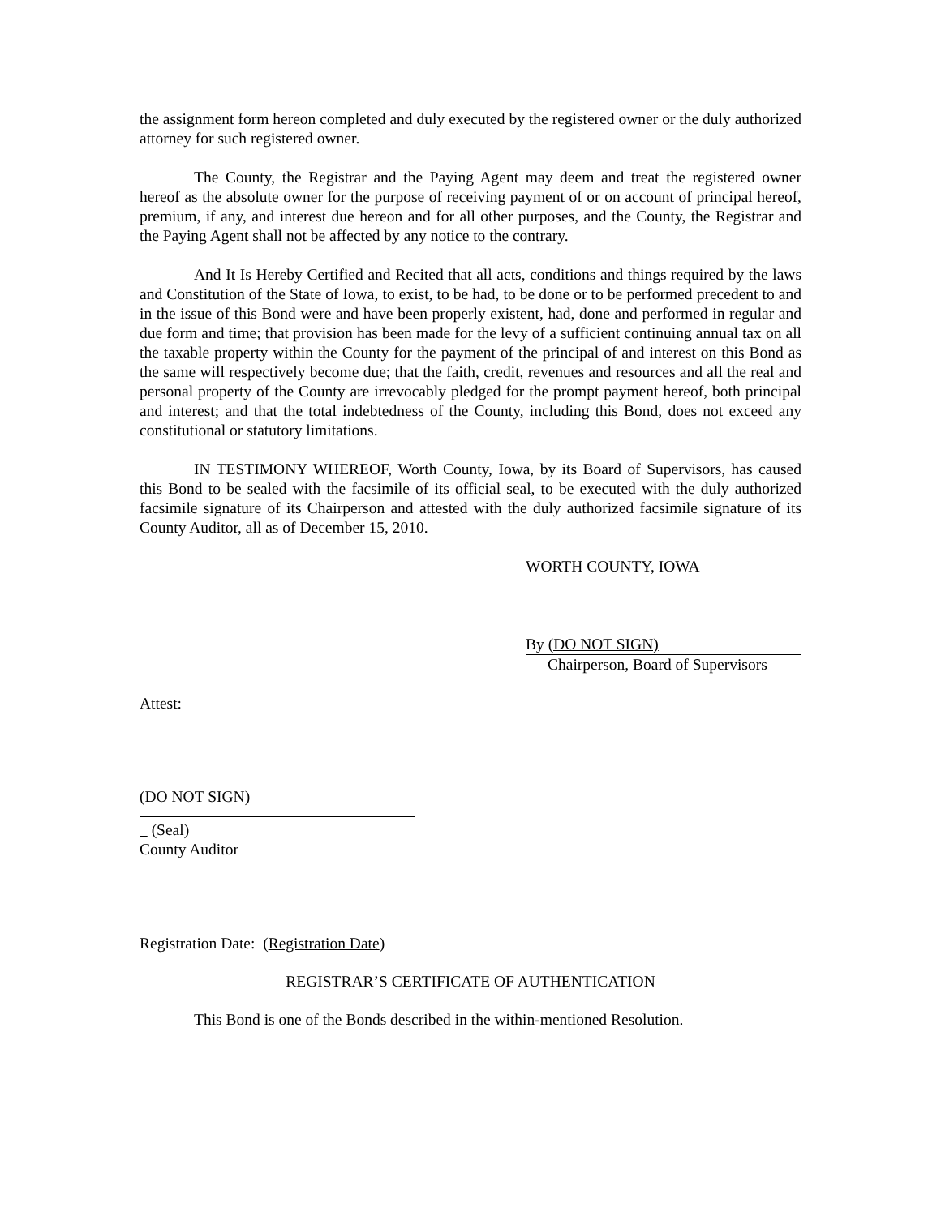the assignment form hereon completed and duly executed by the registered owner or the duly authorized attorney for such registered owner.
The County, the Registrar and the Paying Agent may deem and treat the registered owner hereof as the absolute owner for the purpose of receiving payment of or on account of principal hereof, premium, if any, and interest due hereon and for all other purposes, and the County, the Registrar and the Paying Agent shall not be affected by any notice to the contrary.
And It Is Hereby Certified and Recited that all acts, conditions and things required by the laws and Constitution of the State of Iowa, to exist, to be had, to be done or to be performed precedent to and in the issue of this Bond were and have been properly existent, had, done and performed in regular and due form and time; that provision has been made for the levy of a sufficient continuing annual tax on all the taxable property within the County for the payment of the principal of and interest on this Bond as the same will respectively become due; that the faith, credit, revenues and resources and all the real and personal property of the County are irrevocably pledged for the prompt payment hereof, both principal and interest; and that the total indebtedness of the County, including this Bond, does not exceed any constitutional or statutory limitations.
IN TESTIMONY WHEREOF, Worth County, Iowa, by its Board of Supervisors, has caused this Bond to be sealed with the facsimile of its official seal, to be executed with the duly authorized facsimile signature of its Chairperson and attested with the duly authorized facsimile signature of its County Auditor, all as of December 15, 2010.
WORTH COUNTY, IOWA
By (DO NOT SIGN)
Chairperson, Board of Supervisors
Attest:
(DO NOT SIGN)
(Seal)
County Auditor
Registration Date: (Registration Date)
REGISTRAR’S CERTIFICATE OF AUTHENTICATION
This Bond is one of the Bonds described in the within-mentioned Resolution.